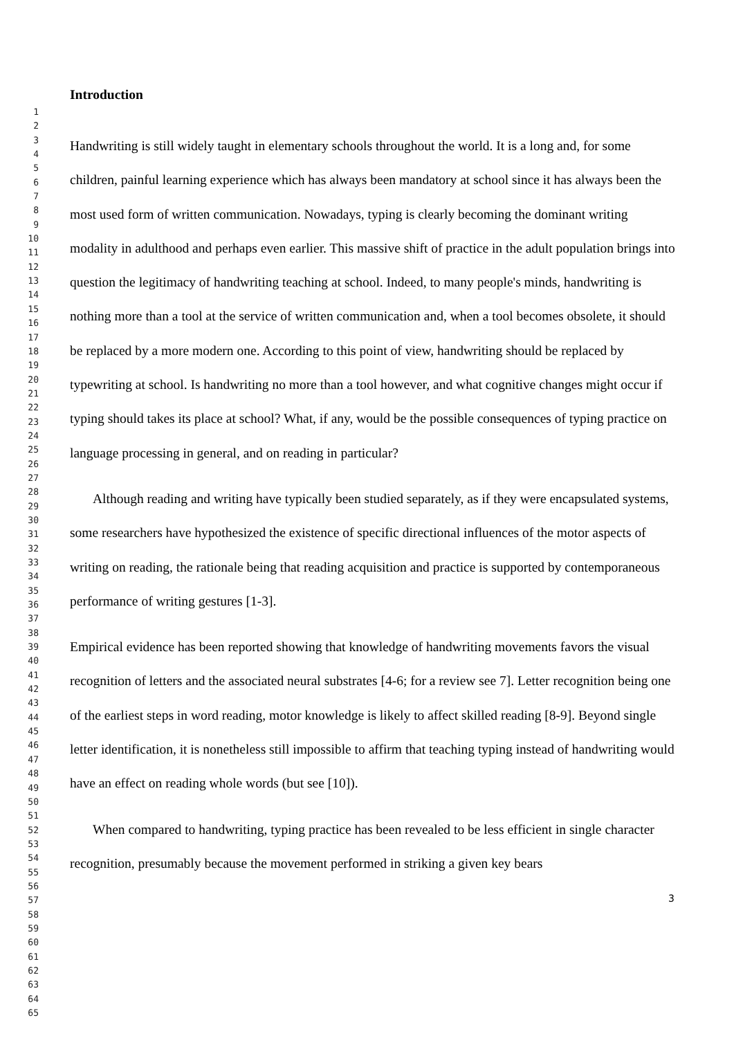1
2
3
4
5
6
7
8
9
10
11
12
13
14
15
16
17
18
19
20
21
22
23
24
25
26
27
28
29
30
31
32
33
34
35
36
37
38
39
40
41
42
43
44
45
46
47
48
49
50
51
52
53
54
55
56
57
58
59
60
61
62
63
64
65
Introduction
Handwriting is still widely taught in elementary schools throughout the world. It is a long and, for some children, painful learning experience which has always been mandatory at school since it has always been the most used form of written communication. Nowadays, typing is clearly becoming the dominant writing modality in adulthood and perhaps even earlier. This massive shift of practice in the adult population brings into question the legitimacy of handwriting teaching at school. Indeed, to many people's minds, handwriting is nothing more than a tool at the service of written communication and, when a tool becomes obsolete, it should be replaced by a more modern one. According to this point of view, handwriting should be replaced by typewriting at school. Is handwriting no more than a tool however, and what cognitive changes might occur if typing should takes its place at school? What, if any, would be the possible consequences of typing practice on language processing in general, and on reading in particular?
Although reading and writing have typically been studied separately, as if they were encapsulated systems, some researchers have hypothesized the existence of specific directional influences of the motor aspects of writing on reading, the rationale being that reading acquisition and practice is supported by contemporaneous performance of writing gestures [1-3].
Empirical evidence has been reported showing that knowledge of handwriting movements favors the visual recognition of letters and the associated neural substrates [4-6; for a review see 7]. Letter recognition being one of the earliest steps in word reading, motor knowledge is likely to affect skilled reading [8-9]. Beyond single letter identification, it is nonetheless still impossible to affirm that teaching typing instead of handwriting would have an effect on reading whole words (but see [10]).
When compared to handwriting, typing practice has been revealed to be less efficient in single character recognition, presumably because the movement performed in striking a given key bears
3